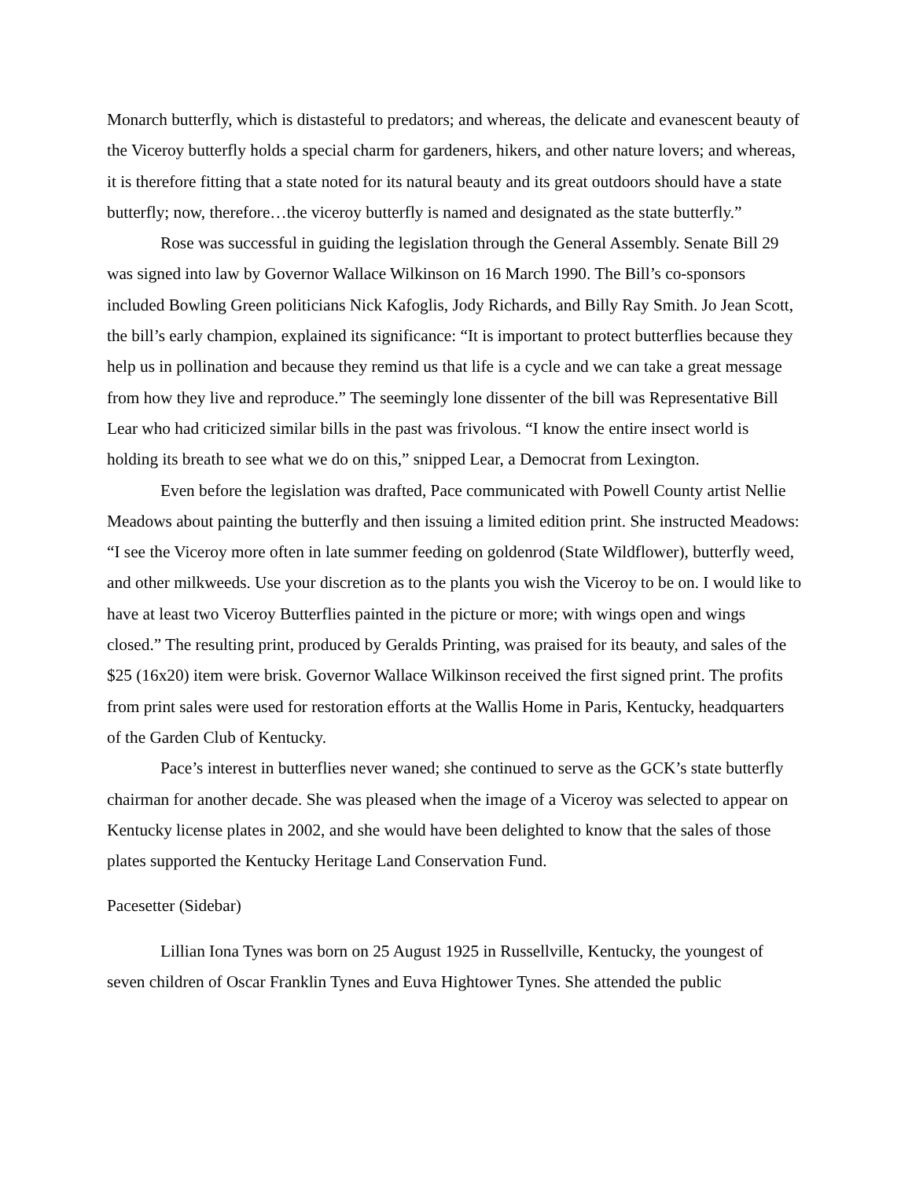Monarch butterfly, which is distasteful to predators; and whereas, the delicate and evanescent beauty of the Viceroy butterfly holds a special charm for gardeners, hikers, and other nature lovers; and whereas, it is therefore fitting that a state noted for its natural beauty and its great outdoors should have a state butterfly; now, therefore…the viceroy butterfly is named and designated as the state butterfly.”
Rose was successful in guiding the legislation through the General Assembly. Senate Bill 29 was signed into law by Governor Wallace Wilkinson on 16 March 1990. The Bill’s co-sponsors included Bowling Green politicians Nick Kafoglis, Jody Richards, and Billy Ray Smith. Jo Jean Scott, the bill’s early champion, explained its significance: “It is important to protect butterflies because they help us in pollination and because they remind us that life is a cycle and we can take a great message from how they live and reproduce.” The seemingly lone dissenter of the bill was Representative Bill Lear who had criticized similar bills in the past was frivolous. “I know the entire insect world is holding its breath to see what we do on this,” snipped Lear, a Democrat from Lexington.
Even before the legislation was drafted, Pace communicated with Powell County artist Nellie Meadows about painting the butterfly and then issuing a limited edition print. She instructed Meadows: “I see the Viceroy more often in late summer feeding on goldenrod (State Wildflower), butterfly weed, and other milkweeds. Use your discretion as to the plants you wish the Viceroy to be on. I would like to have at least two Viceroy Butterflies painted in the picture or more; with wings open and wings closed.” The resulting print, produced by Geralds Printing, was praised for its beauty, and sales of the $25 (16x20) item were brisk. Governor Wallace Wilkinson received the first signed print. The profits from print sales were used for restoration efforts at the Wallis Home in Paris, Kentucky, headquarters of the Garden Club of Kentucky.
Pace’s interest in butterflies never waned; she continued to serve as the GCK’s state butterfly chairman for another decade. She was pleased when the image of a Viceroy was selected to appear on Kentucky license plates in 2002, and she would have been delighted to know that the sales of those plates supported the Kentucky Heritage Land Conservation Fund.
Pacesetter (Sidebar)
Lillian Iona Tynes was born on 25 August 1925 in Russellville, Kentucky, the youngest of seven children of Oscar Franklin Tynes and Euva Hightower Tynes. She attended the public